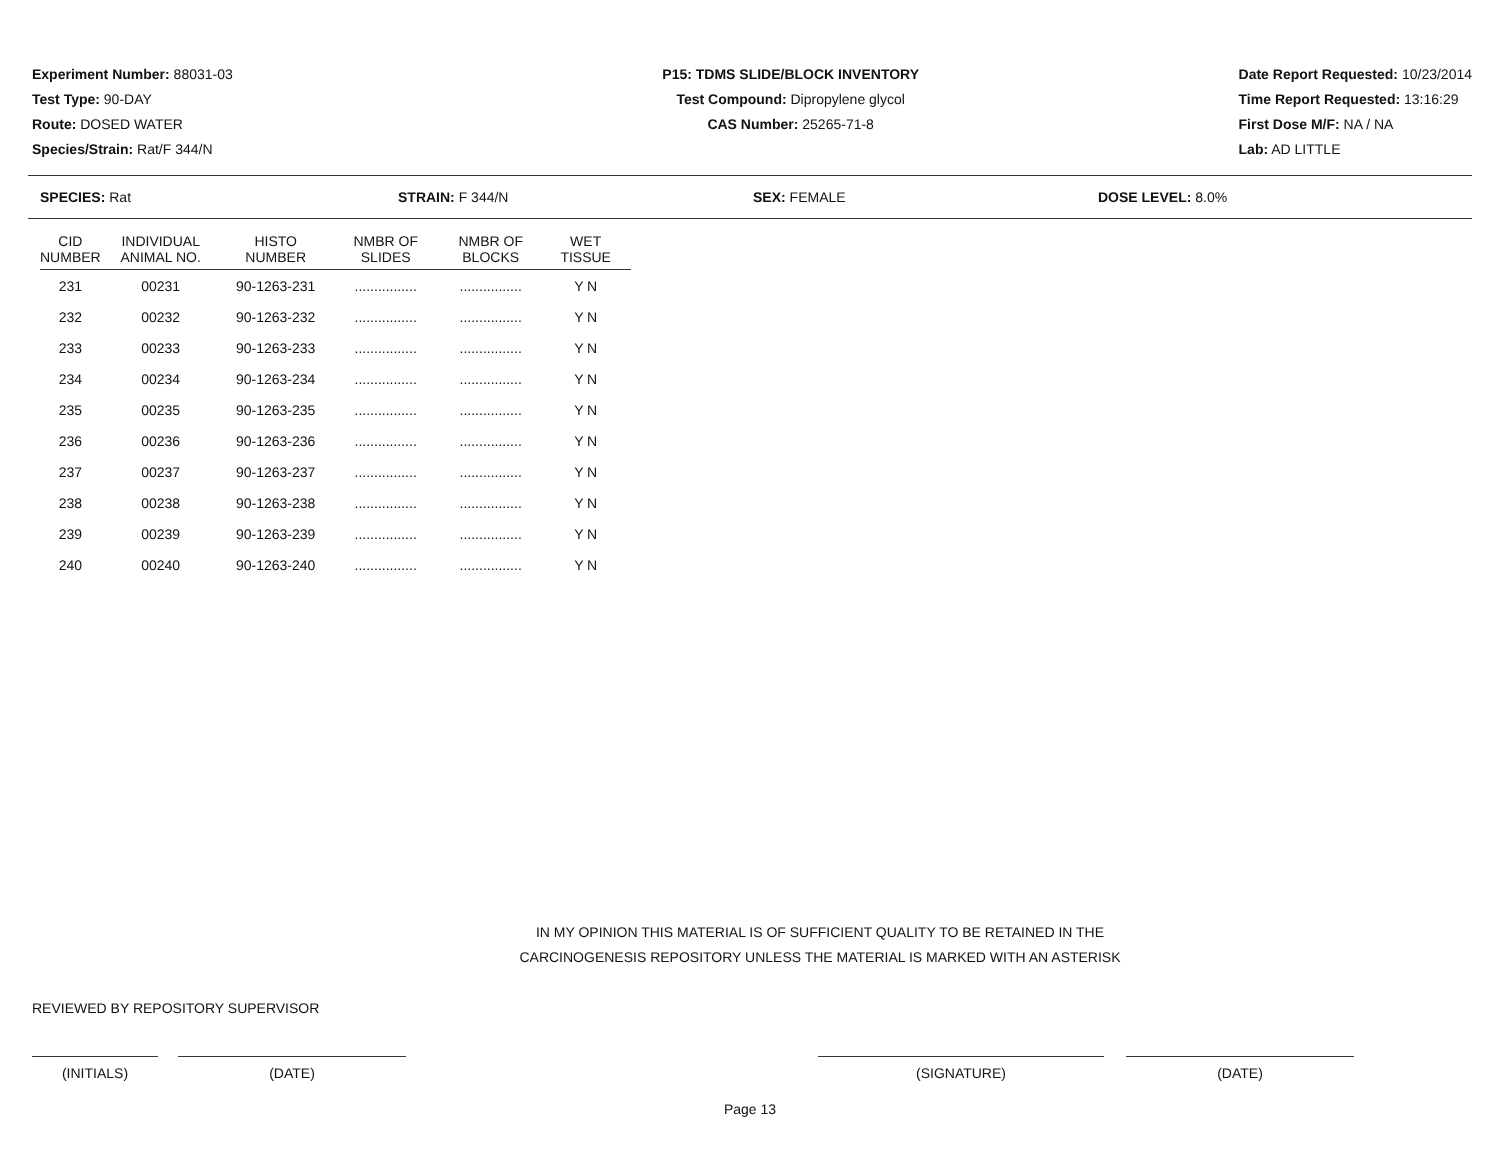Experiment Number: 88031-03
Test Type: 90-DAY
Route: DOSED WATER
Species/Strain: Rat/F 344/N
P15: TDMS SLIDE/BLOCK INVENTORY
Test Compound: Dipropylene glycol
CAS Number: 25265-71-8
Date Report Requested: 10/23/2014
Time Report Requested: 13:16:29
First Dose M/F: NA / NA
Lab: AD LITTLE
SPECIES: Rat STRAIN: F 344/N SEX: FEMALE DOSE LEVEL: 8.0%
| CID NUMBER | INDIVIDUAL ANIMAL NO. | HISTO NUMBER | NMBR OF SLIDES | NMBR OF BLOCKS | WET TISSUE |
| --- | --- | --- | --- | --- | --- |
| 231 | 00231 | 90-1263-231 | ................ | ................ | Y N |
| 232 | 00232 | 90-1263-232 | ................ | ................ | Y N |
| 233 | 00233 | 90-1263-233 | ................ | ................ | Y N |
| 234 | 00234 | 90-1263-234 | ................ | ................ | Y N |
| 235 | 00235 | 90-1263-235 | ................ | ................ | Y N |
| 236 | 00236 | 90-1263-236 | ................ | ................ | Y N |
| 237 | 00237 | 90-1263-237 | ................ | ................ | Y N |
| 238 | 00238 | 90-1263-238 | ................ | ................ | Y N |
| 239 | 00239 | 90-1263-239 | ................ | ................ | Y N |
| 240 | 00240 | 90-1263-240 | ................ | ................ | Y N |
IN MY OPINION THIS MATERIAL IS OF SUFFICIENT QUALITY TO BE RETAINED IN THE
CARCINOGENESIS REPOSITORY UNLESS THE MATERIAL IS MARKED WITH AN ASTERISK
REVIEWED BY REPOSITORY SUPERVISOR
(INITIALS) (DATE) (SIGNATURE) (DATE)
Page 13